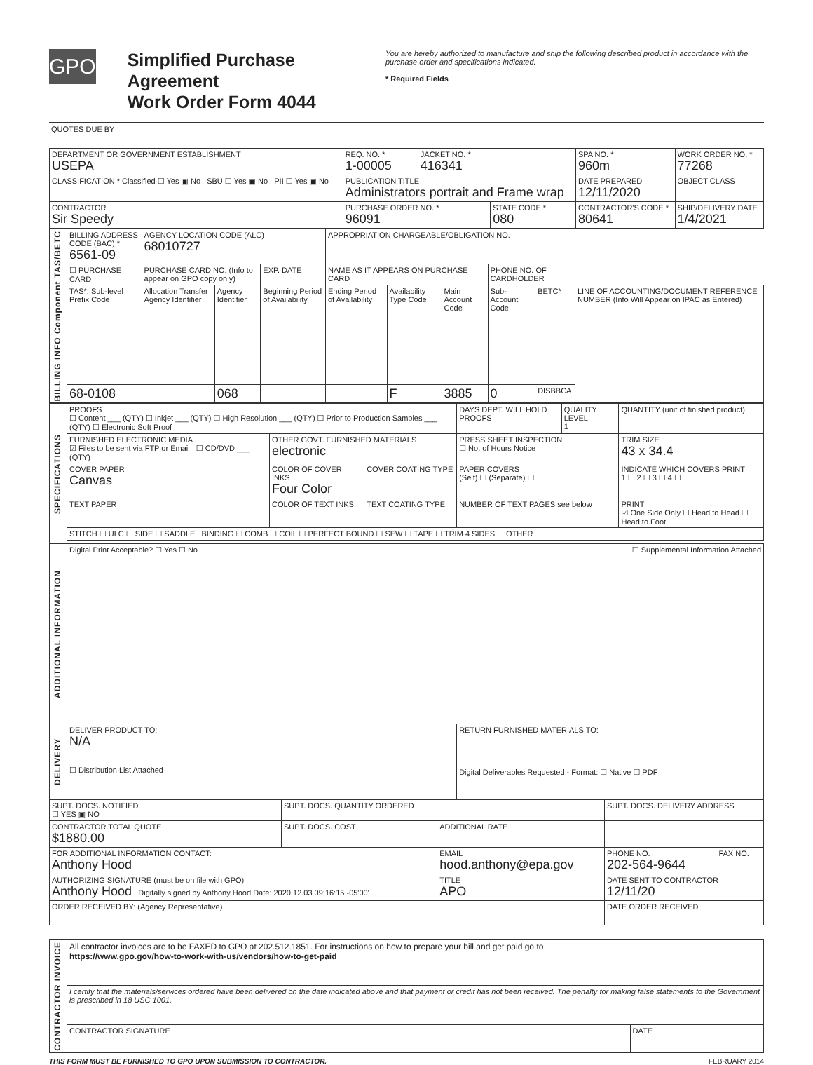GPO
Simplified Purchase Agreement
Work Order Form 4044
You are hereby authorized to manufacture and ship the following described product in accordance with the purchase order and specifications indicated.
* Required Fields
QUOTES DUE BY
| DEPARTMENT OR GOVERNMENT ESTABLISHMENT USEPA | REQ. NO. * 1-00005 | | JACKET NO. * 416341 | | SPA NO. * 960m | WORK ORDER NO. * 77268 |
| CLASSIFICATION * Classified ☐ Yes ▣ No SBU ☐ Yes ▣ No PII ☐ Yes ▣ No | PUBLICATION TITLE Administrators portrait and Frame wrap | | | | DATE PREPARED 12/11/2020 | OBJECT CLASS |
| CONTRACTOR Sir Speedy | | PURCHASE ORDER NO. * 96091 | | STATE CODE * 080 | CONTRACTOR'S CODE * 80641 | SHIP/DELIVERY DATE 1/4/2021 |
| BILLING INFO Component TAS/BETC | BILLING ADDRESS CODE (BAC) * 6561-09 | AGENCY LOCATION CODE (ALC) 68010727 | | | APPROPRIATION CHARGEABLE/OBLIGATION NO. | | | | | |
| | ☐ PURCHASE CARD | PURCHASE CARD NO. (Info to appear on GPO copy only) | | EXP. DATE | NAME AS IT APPEARS ON PURCHASE CARD | | | PHONE NO. OF CARDHOLDER | | |
| | TAS*: Sub-level Prefix Code | Allocation Transfer Agency Identifier | Agency Identifier | Beginning Period of Availability | Ending Period of Availability | Availability Type Code | Main Account Code | Sub-Account Code | BETC* | LINE OF ACCOUNTING/DOCUMENT REFERENCE NUMBER (Info Will Appear on IPAC as Entered) |
| | 68-0108 | | 068 | | | F | 3885 | 0 | DISBBCA | |
| SPECIFICATIONS | PROOFS ☐ Content ___ (QTY) ☐ Inkjet ___ (QTY) ☐ High Resolution ___ (QTY) ☐ Prior to Production Samples ___ (QTY) ☐ Electronic Soft Proof | | | DAYS DEPT. WILL HOLD PROOFS | QUALITY LEVEL 1 | QUANTITY (unit of finished product) |
| | FURNISHED ELECTRONIC MEDIA ☑ Files to be sent via FTP or Email ☐ CD/DVD ___ (QTY) | OTHER GOVT. FURNISHED MATERIALS electronic | | PRESS SHEET INSPECTION ☐ No. of Hours Notice | | TRIM SIZE 43 x 34.4 |
| | COVER PAPER Canvas | COLOR OF COVER INKS Four Color | COVER COATING TYPE | PAPER COVERS (Self) ☐ (Separate) ☐ | | INDICATE WHICH COVERS PRINT 1 ☐ 2 ☐ 3 ☐ 4 ☐ |
| | TEXT PAPER | COLOR OF TEXT INKS | TEXT COATING TYPE | NUMBER OF TEXT PAGES see below | | PRINT ☑ One Side Only ☐ Head to Head ☐ Head to Foot |
| | STITCH ☐ ULC ☐ SIDE ☐ SADDLE BINDING ☐ COMB ☐ COIL ☐ PERFECT BOUND ☐ SEW ☐ TAPE ☐ TRIM 4 SIDES ☐ OTHER | | | | | |
| ADDITIONAL INFORMATION | Digital Print Acceptable? ☐ Yes ☐ No ☐ Supplemental Information Attached | | | | | |
| DELIVERY | DELIVER PRODUCT TO: N/A ☐ Distribution List Attached | | | RETURN FURNISHED MATERIALS TO: Digital Deliverables Requested - Format: ☐ Native ☐ PDF | | |
| SUPT. DOCS. NOTIFIED ☐ YES ▣ NO | SUPT. DOCS. QUANTITY ORDERED | | SUPT. DOCS. DELIVERY ADDRESS | | |
| CONTRACTOR TOTAL QUOTE $1880.00 | SUPT. DOCS. COST | ADDITIONAL RATE | | | |
| FOR ADDITIONAL INFORMATION CONTACT: Anthony Hood | | EMAIL hood.anthony@epa.gov | | PHONE NO. 202-564-9644 | FAX NO. |
| AUTHORIZING SIGNATURE (must be on file with GPO) Anthony Hood Digitally signed by Anthony Hood Date: 2020.12.03 09:16:15 -05'00' | | TITLE APO | | DATE SENT TO CONTRACTOR 12/11/20 | |
| ORDER RECEIVED BY: (Agency Representative) | | | | DATE ORDER RECEIVED | |
| CONTRACTOR INVOICE | All contractor invoices are to be FAXED to GPO at 202.512.1851. For instructions on how to prepare your bill and get paid go to https://www.gpo.gov/how-to-work-with-us/vendors/how-to-get-paid | |
| | I certify that the materials/services ordered have been delivered on the date indicated above and that payment or credit has not been received. The penalty for making false statements to the Government is prescribed in 18 USC 1001. | |
| | CONTRACTOR SIGNATURE | DATE |
THIS FORM MUST BE FURNISHED TO GPO UPON SUBMISSION TO CONTRACTOR. FEBRUARY 2014